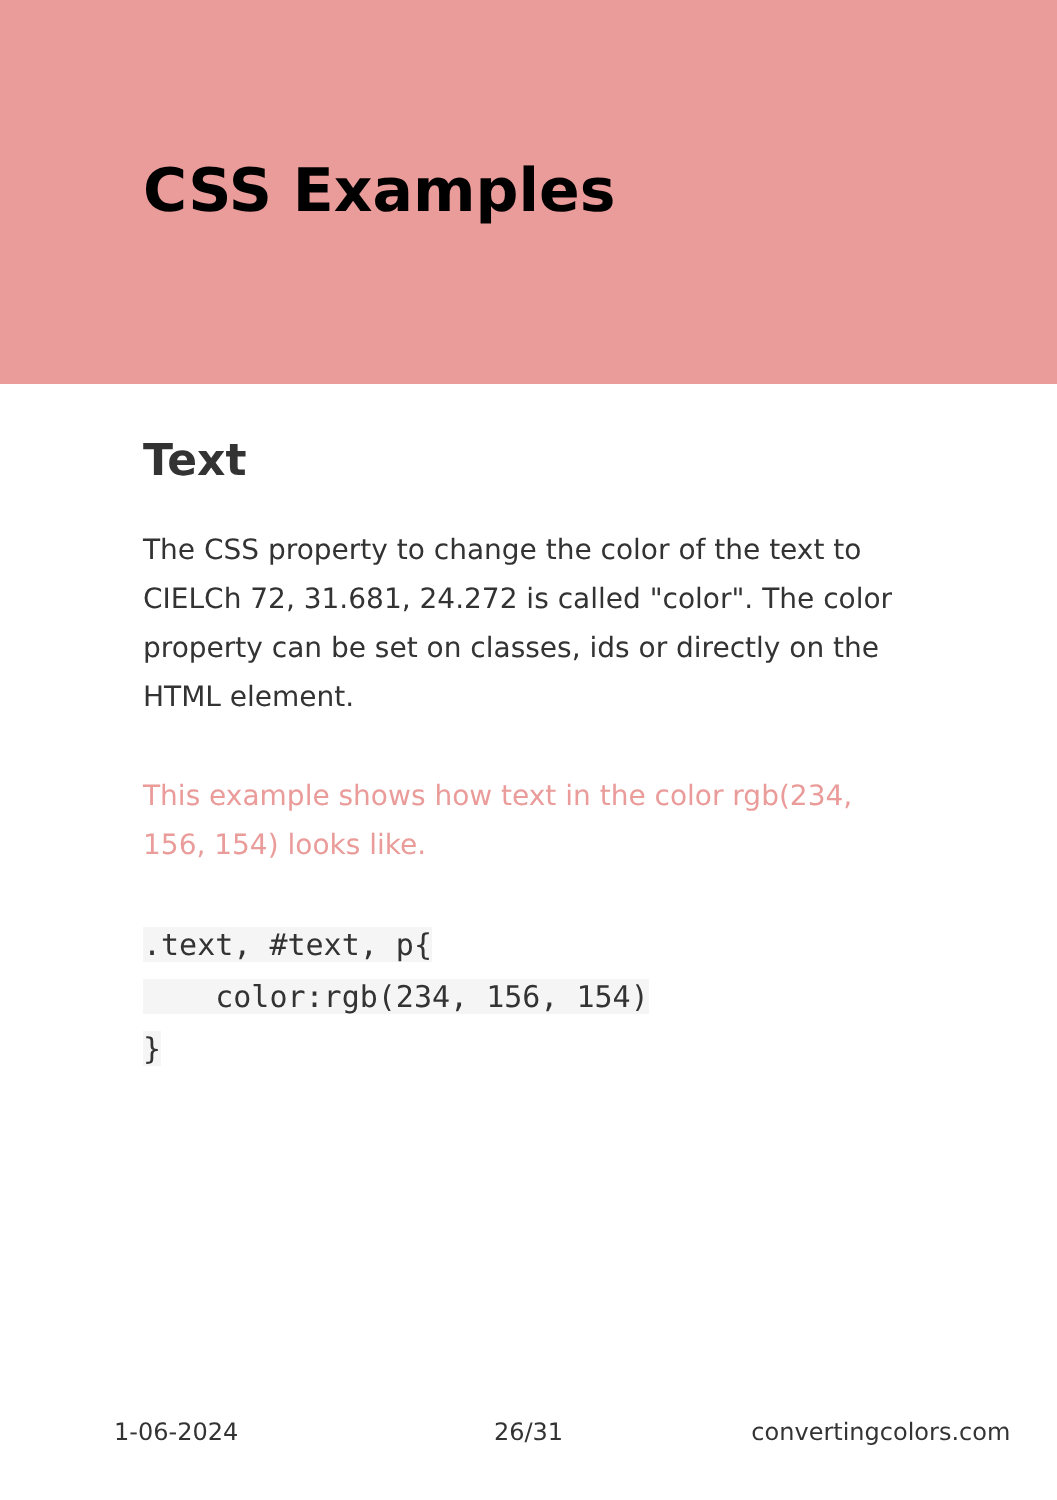CSS Examples
Text
The CSS property to change the color of the text to CIELCh 72, 31.681, 24.272 is called "color". The color property can be set on classes, ids or directly on the HTML element.
This example shows how text in the color rgb(234, 156, 154) looks like.
.text, #text, p{
    color:rgb(234, 156, 154)
}
1-06-2024 26/31 convertingcolors.com